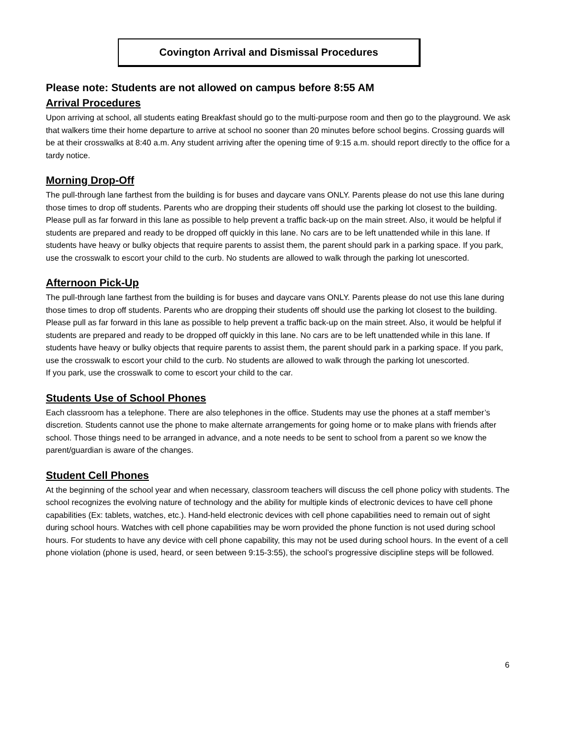Covington Arrival and Dismissal Procedures
Please note: Students are not allowed on campus before 8:55 AM
Arrival Procedures
Upon arriving at school, all students eating Breakfast should go to the multi-purpose room and then go to the playground. We ask that walkers time their home departure to arrive at school no sooner than 20 minutes before school begins. Crossing guards will be at their crosswalks at 8:40 a.m. Any student arriving after the opening time of 9:15 a.m. should report directly to the office for a tardy notice.
Morning Drop-Off
The pull-through lane farthest from the building is for buses and daycare vans ONLY. Parents please do not use this lane during those times to drop off students. Parents who are dropping their students off should use the parking lot closest to the building. Please pull as far forward in this lane as possible to help prevent a traffic back-up on the main street. Also, it would be helpful if students are prepared and ready to be dropped off quickly in this lane. No cars are to be left unattended while in this lane. If students have heavy or bulky objects that require parents to assist them, the parent should park in a parking space. If you park, use the crosswalk to escort your child to the curb. No students are allowed to walk through the parking lot unescorted.
Afternoon Pick-Up
The pull-through lane farthest from the building is for buses and daycare vans ONLY. Parents please do not use this lane during those times to drop off students. Parents who are dropping their students off should use the parking lot closest to the building. Please pull as far forward in this lane as possible to help prevent a traffic back-up on the main street. Also, it would be helpful if students are prepared and ready to be dropped off quickly in this lane. No cars are to be left unattended while in this lane. If students have heavy or bulky objects that require parents to assist them, the parent should park in a parking space. If you park, use the crosswalk to escort your child to the curb. No students are allowed to walk through the parking lot unescorted.
If you park, use the crosswalk to come to escort your child to the car.
Students Use of School Phones
Each classroom has a telephone. There are also telephones in the office. Students may use the phones at a staff member’s discretion. Students cannot use the phone to make alternate arrangements for going home or to make plans with friends after school. Those things need to be arranged in advance, and a note needs to be sent to school from a parent so we know the parent/guardian is aware of the changes.
Student Cell Phones
At the beginning of the school year and when necessary, classroom teachers will discuss the cell phone policy with students. The school recognizes the evolving nature of technology and the ability for multiple kinds of electronic devices to have cell phone capabilities (Ex: tablets, watches, etc.). Hand-held electronic devices with cell phone capabilities need to remain out of sight during school hours. Watches with cell phone capabilities may be worn provided the phone function is not used during school hours. For students to have any device with cell phone capability, this may not be used during school hours. In the event of a cell phone violation (phone is used, heard, or seen between 9:15-3:55), the school’s progressive discipline steps will be followed.
6